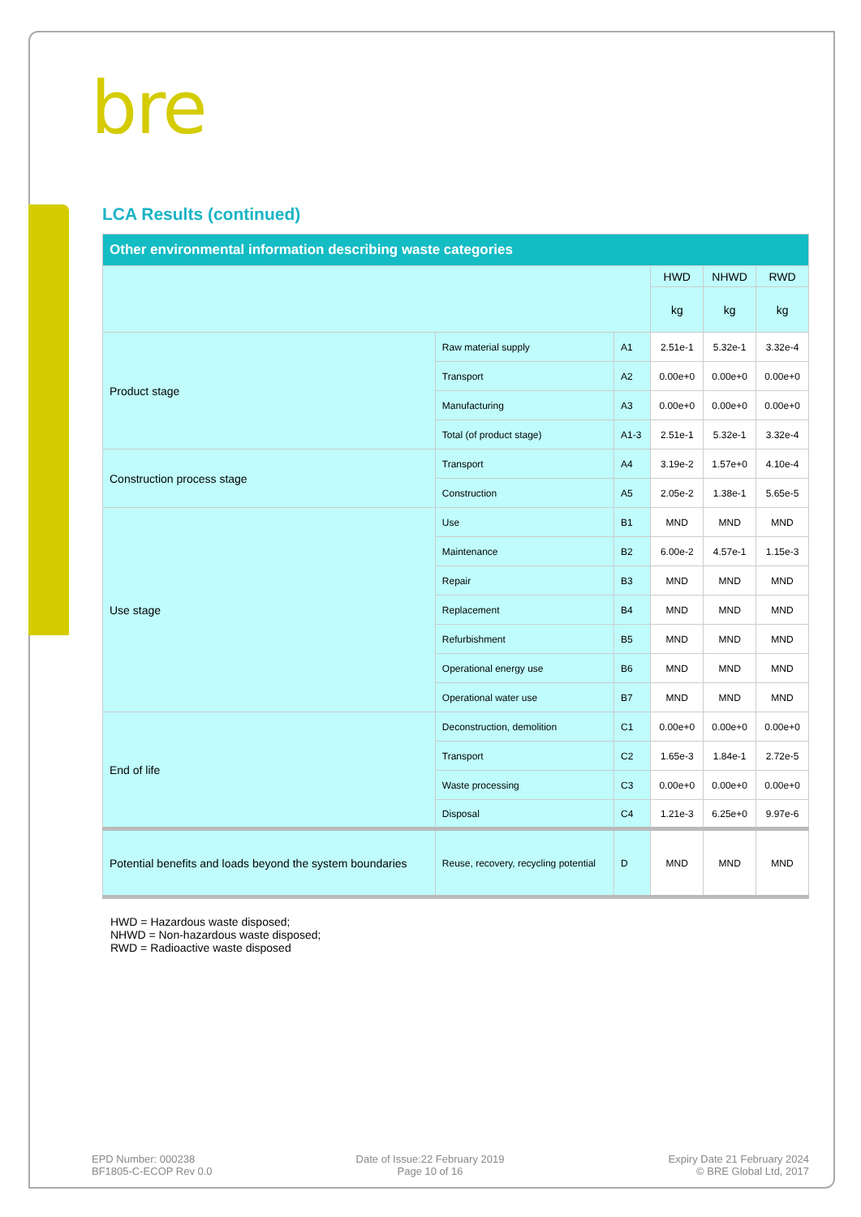bre
LCA Results (continued)
| Other environmental information describing waste categories | | | | | |
| --- | --- | --- | --- | --- | --- |
| | | | HWD | NHWD | RWD |
| | | | kg | kg | kg |
| Product stage | Raw material supply | A1 | 2.51e-1 | 5.32e-1 | 3.32e-4 |
| | Transport | A2 | 0.00e+0 | 0.00e+0 | 0.00e+0 |
| | Manufacturing | A3 | 0.00e+0 | 0.00e+0 | 0.00e+0 |
| | Total (of product stage) | A1-3 | 2.51e-1 | 5.32e-1 | 3.32e-4 |
| Construction process stage | Transport | A4 | 3.19e-2 | 1.57e+0 | 4.10e-4 |
| | Construction | A5 | 2.05e-2 | 1.38e-1 | 5.65e-5 |
| Use stage | Use | B1 | MND | MND | MND |
| | Maintenance | B2 | 6.00e-2 | 4.57e-1 | 1.15e-3 |
| | Repair | B3 | MND | MND | MND |
| | Replacement | B4 | MND | MND | MND |
| | Refurbishment | B5 | MND | MND | MND |
| | Operational energy use | B6 | MND | MND | MND |
| | Operational water use | B7 | MND | MND | MND |
| End of life | Deconstruction, demolition | C1 | 0.00e+0 | 0.00e+0 | 0.00e+0 |
| | Transport | C2 | 1.65e-3 | 1.84e-1 | 2.72e-5 |
| | Waste processing | C3 | 0.00e+0 | 0.00e+0 | 0.00e+0 |
| | Disposal | C4 | 1.21e-3 | 6.25e+0 | 9.97e-6 |
| Potential benefits and loads beyond the system boundaries | Reuse, recovery, recycling potential | D | MND | MND | MND |
HWD = Hazardous waste disposed;
NHWD = Non-hazardous waste disposed;
RWD = Radioactive waste disposed
EPD Number: 000238
BF1805-C-ECOP Rev 0.0
Date of Issue:22 February 2019
Page 10 of 16
Expiry Date 21 February 2024
© BRE Global Ltd, 2017